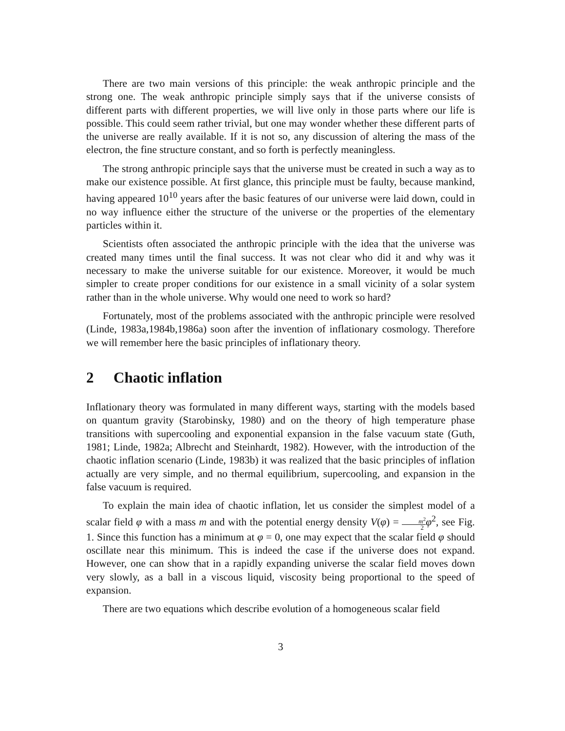There are two main versions of this principle: the weak anthropic principle and the strong one. The weak anthropic principle simply says that if the universe consists of different parts with different properties, we will live only in those parts where our life is possible. This could seem rather trivial, but one may wonder whether these different parts of the universe are really available. If it is not so, any discussion of altering the mass of the electron, the fine structure constant, and so forth is perfectly meaningless.
The strong anthropic principle says that the universe must be created in such a way as to make our existence possible. At first glance, this principle must be faulty, because mankind, having appeared 10<sup>10</sup> years after the basic features of our universe were laid down, could in no way influence either the structure of the universe or the properties of the elementary particles within it.
Scientists often associated the anthropic principle with the idea that the universe was created many times until the final success. It was not clear who did it and why was it necessary to make the universe suitable for our existence. Moreover, it would be much simpler to create proper conditions for our existence in a small vicinity of a solar system rather than in the whole universe. Why would one need to work so hard?
Fortunately, most of the problems associated with the anthropic principle were resolved (Linde, 1983a,1984b,1986a) soon after the invention of inflationary cosmology. Therefore we will remember here the basic principles of inflationary theory.
2 Chaotic inflation
Inflationary theory was formulated in many different ways, starting with the models based on quantum gravity (Starobinsky, 1980) and on the theory of high temperature phase transitions with supercooling and exponential expansion in the false vacuum state (Guth, 1981; Linde, 1982a; Albrecht and Steinhardt, 1982). However, with the introduction of the chaotic inflation scenario (Linde, 1983b) it was realized that the basic principles of inflation actually are very simple, and no thermal equilibrium, supercooling, and expansion in the false vacuum is required.
To explain the main idea of chaotic inflation, let us consider the simplest model of a scalar field φ with a mass m and with the potential energy density V(φ) = m<sup>2</sup> 2 φ<sup>2</sup>, see Fig. 1. Since this function has a minimum at φ = 0, one may expect that the scalar field φ should oscillate near this minimum. This is indeed the case if the universe does not expand. However, one can show that in a rapidly expanding universe the scalar field moves down very slowly, as a ball in a viscous liquid, viscosity being proportional to the speed of expansion.
There are two equations which describe evolution of a homogeneous scalar field
3